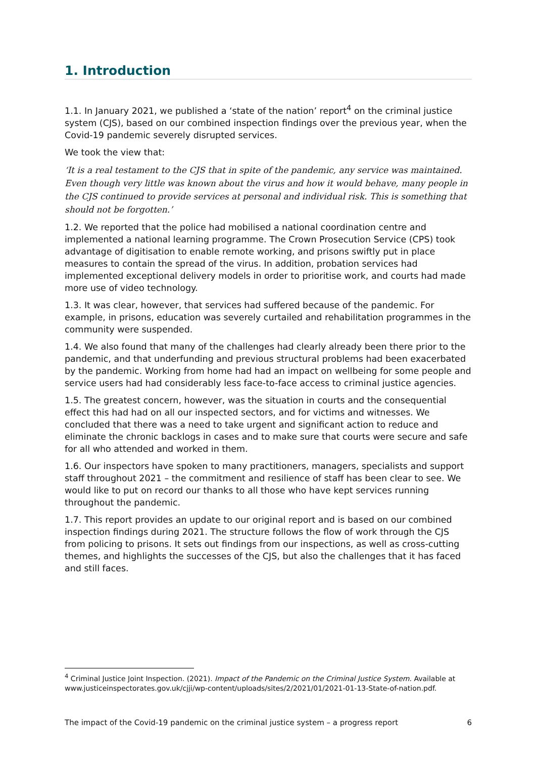1. Introduction
1.1. In January 2021, we published a ‘state of the nation’ report<sup>4</sup> on the criminal justice system (CJS), based on our combined inspection findings over the previous year, when the Covid-19 pandemic severely disrupted services.
We took the view that:
‘It is a real testament to the CJS that in spite of the pandemic, any service was maintained. Even though very little was known about the virus and how it would behave, many people in the CJS continued to provide services at personal and individual risk. This is something that should not be forgotten.’
1.2. We reported that the police had mobilised a national coordination centre and implemented a national learning programme. The Crown Prosecution Service (CPS) took advantage of digitisation to enable remote working, and prisons swiftly put in place measures to contain the spread of the virus. In addition, probation services had implemented exceptional delivery models in order to prioritise work, and courts had made more use of video technology.
1.3. It was clear, however, that services had suffered because of the pandemic. For example, in prisons, education was severely curtailed and rehabilitation programmes in the community were suspended.
1.4. We also found that many of the challenges had clearly already been there prior to the pandemic, and that underfunding and previous structural problems had been exacerbated by the pandemic. Working from home had had an impact on wellbeing for some people and service users had had considerably less face-to-face access to criminal justice agencies.
1.5. The greatest concern, however, was the situation in courts and the consequential effect this had had on all our inspected sectors, and for victims and witnesses. We concluded that there was a need to take urgent and significant action to reduce and eliminate the chronic backlogs in cases and to make sure that courts were secure and safe for all who attended and worked in them.
1.6. Our inspectors have spoken to many practitioners, managers, specialists and support staff throughout 2021 – the commitment and resilience of staff has been clear to see. We would like to put on record our thanks to all those who have kept services running throughout the pandemic.
1.7. This report provides an update to our original report and is based on our combined inspection findings during 2021. The structure follows the flow of work through the CJS from policing to prisons. It sets out findings from our inspections, as well as cross-cutting themes, and highlights the successes of the CJS, but also the challenges that it has faced and still faces.
<sup>4</sup> Criminal Justice Joint Inspection. (2021). Impact of the Pandemic on the Criminal Justice System. Available at www.justiceinspectorates.gov.uk/cjji/wp-content/uploads/sites/2/2021/01/2021-01-13-State-of-nation.pdf.
The impact of the Covid-19 pandemic on the criminal justice system – a progress report 6